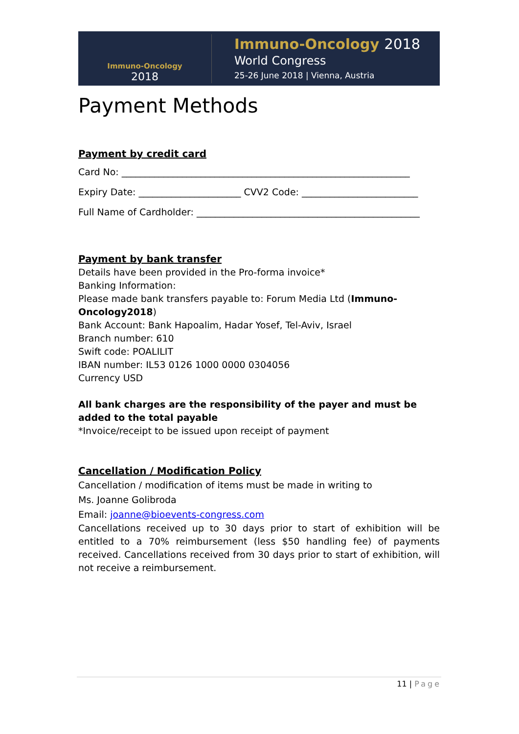Immuno-Oncology
2018
Immuno-Oncology 2018
World Congress
25-26 June 2018 | Vienna, Austria
Payment Methods
Payment by credit card
Card No: ______________________________________________________________
Expiry Date: ______________________ CVV2 Code: _________________________
Full Name of Cardholder: ________________________________________________
Payment by bank transfer
Details have been provided in the Pro-forma invoice*
Banking Information:
Please made bank transfers payable to: Forum Media Ltd (Immuno-Oncology2018)
Bank Account: Bank Hapoalim, Hadar Yosef, Tel-Aviv, Israel
Branch number: 610
Swift code: POALILIT
IBAN number: IL53 0126 1000 0000 0304056
Currency USD
All bank charges are the responsibility of the payer and must be added to the total payable
*Invoice/receipt to be issued upon receipt of payment
Cancellation / Modification Policy
Cancellation / modification of items must be made in writing to
Ms. Joanne Golibroda
Email: joanne@bioevents-congress.com
Cancellations received up to 30 days prior to start of exhibition will be entitled to a 70% reimbursement (less $50 handling fee) of payments received. Cancellations received from 30 days prior to start of exhibition, will not receive a reimbursement.
11 | Page